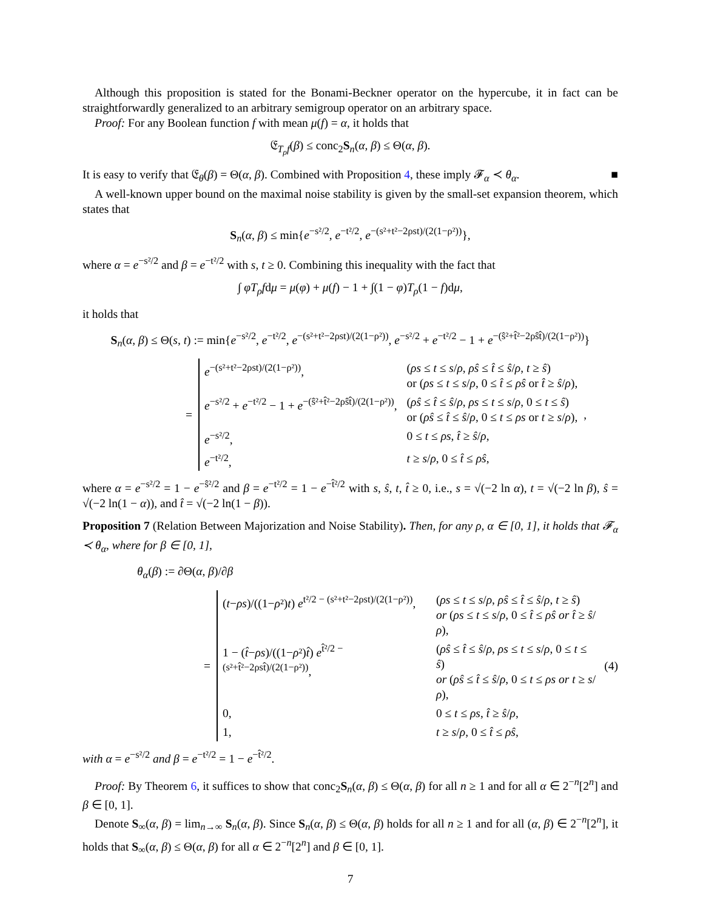Although this proposition is stated for the Bonami-Beckner operator on the hypercube, it in fact can be straightforwardly generalized to an arbitrary semigroup operator on an arbitrary space.
Proof: For any Boolean function f with mean μ(f) = α, it holds that
𝔈<sub>T<sub>ρ</sub>f</sub>(β) ≤ conc<sub>2</sub>S<sub>n</sub>(α, β) ≤ Θ(α, β).
It is easy to verify that 𝔈<sub>θ</sub>(β) = Θ(α, β). Combined with Proposition 4, these imply 𝓕<sub>α</sub> ≺ θ<sub>α</sub>. ■
A well-known upper bound on the maximal noise stability is given by the small-set expansion theorem, which states that
S<sub>n</sub>(α, β) ≤ min{e<sup>−s²/2</sup>, e<sup>−t²/2</sup>, e<sup>−(s²+t²−2ρst)/(2(1−ρ²))</sup>},
where α = e<sup>−s²/2</sup> and β = e<sup>−t²/2</sup> with s, t ≥ 0. Combining this inequality with the fact that
∫ φT<sub>ρ</sub>fdμ = μ(φ) + μ(f) − 1 + ∫(1 − φ)T<sub>ρ</sub>(1 − f)dμ,
it holds that
S<sub>n</sub>(α, β) ≤ Θ(s, t) := min{e<sup>−s²/2</sup>, e<sup>−t²/2</sup>, e<sup>−(s²+t²−2ρst)/(2(1−ρ²))</sup>, e<sup>−s²/2</sup> + e<sup>−t²/2</sup> − 1 + e<sup>−(ŝ²+t̂²−2ρŝt̂)/(2(1−ρ²))</sup>}
=
| e<sup>−(s²+t²−2ρst)/(2(1−ρ²))</sup>, | ( ρs ≤ t ≤ s / ρ , ρŝ ≤ t̂ ≤ ŝ / ρ , t ≥ ŝ ) or ( ρs ≤ t ≤ s / ρ , 0 ≤ t̂ ≤ ρŝ or t̂ ≥ ŝ / ρ ), |
| e<sup>−s²/2</sup> + e<sup>−t²/2</sup> − 1 + e<sup>−(ŝ²+t̂²−2ρŝt̂)/(2(1−ρ²))</sup>, | ( ρŝ ≤ t̂ ≤ ŝ / ρ , ρs ≤ t ≤ s / ρ , 0 ≤ t ≤ ŝ ) or ( ρŝ ≤ t̂ ≤ ŝ / ρ , 0 ≤ t ≤ ρs or t ≥ s / ρ ), |
| e<sup>−s²/2</sup>, | 0 ≤ t ≤ ρs , t̂ ≥ ŝ / ρ , |
| e<sup>−t²/2</sup>, | t ≥ s / ρ , 0 ≤ t̂ ≤ ρŝ , |
,
where α = e<sup>−s²/2</sup> = 1 − e<sup>−ŝ²/2</sup> and β = e<sup>−t²/2</sup> = 1 − e<sup>−t̂²/2</sup> with s, ŝ, t, t̂ ≥ 0, i.e., s = √(−2 ln α), t = √(−2 ln β), ŝ = √(−2 ln(1 − α)), and t̂ = √(−2 ln(1 − β)).
Proposition 7 (Relation Between Majorization and Noise Stability). Then, for any ρ, α ∈ [0, 1], it holds that 𝓕<sub>α</sub> ≺ θ<sub>α</sub>, where for β ∈ [0, 1],
θ<sub>α</sub>(β) := ∂Θ(α, β)/∂β
=
| ( t − ρs )/((1− ρ ²) t ) e<sup>t²/2 − (s²+t²−2ρst)/(2(1−ρ²))</sup>, | ( ρs ≤ t ≤ s / ρ , ρŝ ≤ t̂ ≤ ŝ / ρ , t ≥ ŝ ) or ( ρs ≤ t ≤ s / ρ , 0 ≤ t̂ ≤ ρŝ or t̂ ≥ ŝ / ρ ), |
| 1 − ( t̂ − ρs )/((1− ρ ²) t̂ ) e<sup>t̂²/2 − (s²+t̂²−2ρst̂)/(2(1−ρ²))</sup>, | ( ρŝ ≤ t̂ ≤ ŝ / ρ , ρs ≤ t ≤ s / ρ , 0 ≤ t ≤ ŝ ) or ( ρŝ ≤ t̂ ≤ ŝ / ρ , 0 ≤ t ≤ ρs or t ≥ s / ρ ), |
| 0, | 0 ≤ t ≤ ρs , t̂ ≥ ŝ / ρ , |
| 1, | t ≥ s / ρ , 0 ≤ t̂ ≤ ρŝ , |
(4)
with α = e<sup>−s²/2</sup> and β = e<sup>−t²/2</sup> = 1 − e<sup>−t̂²/2</sup>.
Proof: By Theorem 6, it suffices to show that conc<sub>2</sub>S<sub>n</sub>(α, β) ≤ Θ(α, β) for all n ≥ 1 and for all α ∈ 2<sup>−n</sup>[2<sup>n</sup>] and β ∈ [0, 1].
Denote S<sub>∞</sub>(α, β) = lim<sub>n→∞</sub> S<sub>n</sub>(α, β). Since S<sub>n</sub>(α, β) ≤ Θ(α, β) holds for all n ≥ 1 and for all (α, β) ∈ 2<sup>−n</sup>[2<sup>n</sup>], it holds that S<sub>∞</sub>(α, β) ≤ Θ(α, β) for all α ∈ 2<sup>−n</sup>[2<sup>n</sup>] and β ∈ [0, 1].
7